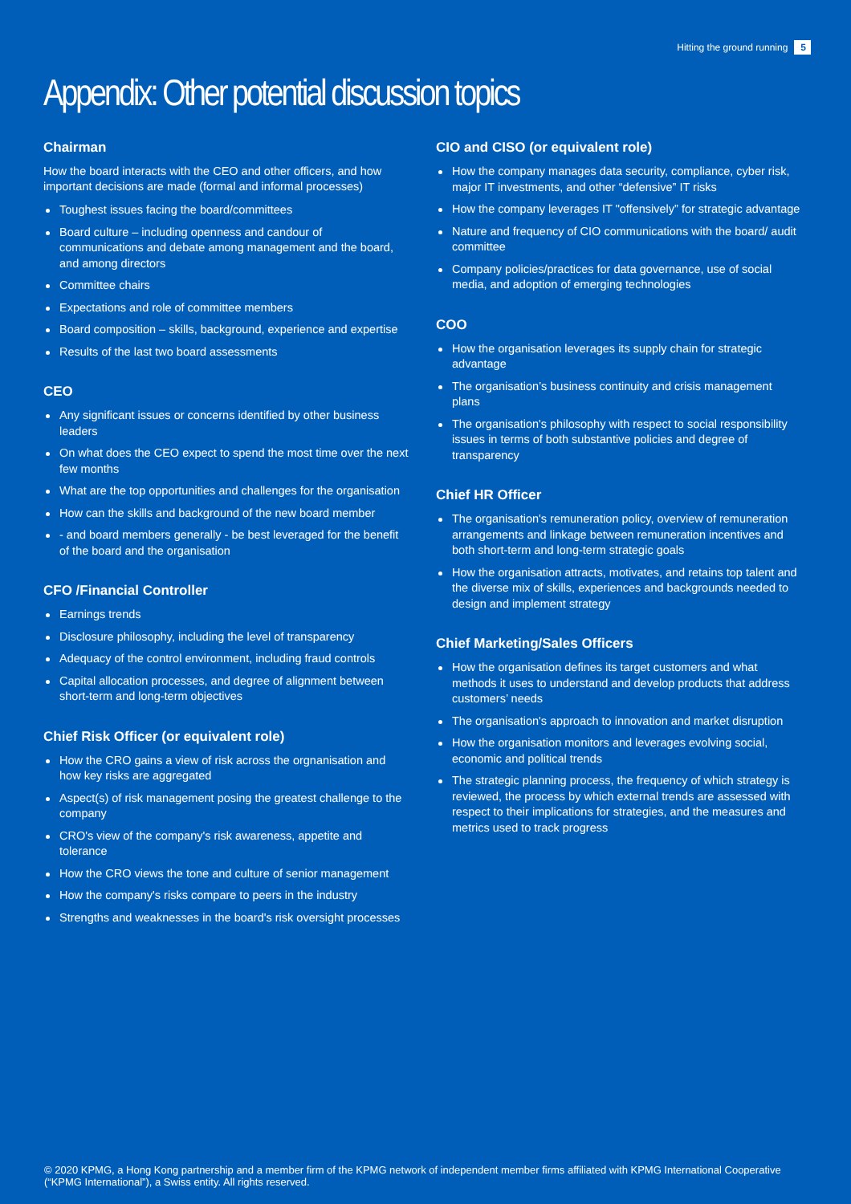Hitting the ground running 5
Appendix: Other potential discussion topics
Chairman
How the board interacts with the CEO and other officers, and how important decisions are made (formal and informal processes)
Toughest issues facing the board/committees
Board culture – including openness and candour of communications and debate among management and the board, and among directors
Committee chairs
Expectations and role of committee members
Board composition – skills, background, experience and expertise
Results of the last two board assessments
CEO
Any significant issues or concerns identified by other business leaders
On what does the CEO expect to spend the most time over the next few months
What are the top opportunities and challenges for the organisation
How can the skills and background of the new board member
- and board members generally - be best leveraged for the benefit of the board and the organisation
CFO /Financial Controller
Earnings trends
Disclosure philosophy, including the level of transparency
Adequacy of the control environment, including fraud controls
Capital allocation processes, and degree of alignment between short-term and long-term objectives
Chief Risk Officer (or equivalent role)
How the CRO gains a view of risk across the orgnanisation and how key risks are aggregated
Aspect(s) of risk management posing the greatest challenge to the company
CRO's view of the company's risk awareness, appetite and tolerance
How the CRO views the tone and culture of senior management
How the company's risks compare to peers in the industry
Strengths and weaknesses in the board's risk oversight processes
CIO and CISO (or equivalent role)
How the company manages data security, compliance, cyber risk, major IT investments, and other “defensive” IT risks
How the company leverages IT "offensively” for strategic advantage
Nature and frequency of CIO communications with the board/ audit committee
Company policies/practices for data governance, use of social media, and adoption of emerging technologies
COO
How the organisation leverages its supply chain for strategic advantage
The organisation’s business continuity and crisis management plans
The organisation's philosophy with respect to social responsibility issues in terms of both substantive policies and degree of transparency
Chief HR Officer
The organisation's remuneration policy, overview of remuneration arrangements and linkage between remuneration incentives and both short-term and long-term strategic goals
How the organisation attracts, motivates, and retains top talent and the diverse mix of skills, experiences and backgrounds needed to design and implement strategy
Chief Marketing/Sales Officers
How the organisation defines its target customers and what methods it uses to understand and develop products that address customers’ needs
The organisation's approach to innovation and market disruption
How the organisation monitors and leverages evolving social, economic and political trends
The strategic planning process, the frequency of which strategy is reviewed, the process by which external trends are assessed with respect to their implications for strategies, and the measures and metrics used to track progress
© 2020 KPMG, a Hong Kong partnership and a member firm of the KPMG network of independent member firms affiliated with KPMG International Cooperative (“KPMG International”), a Swiss entity. All rights reserved.